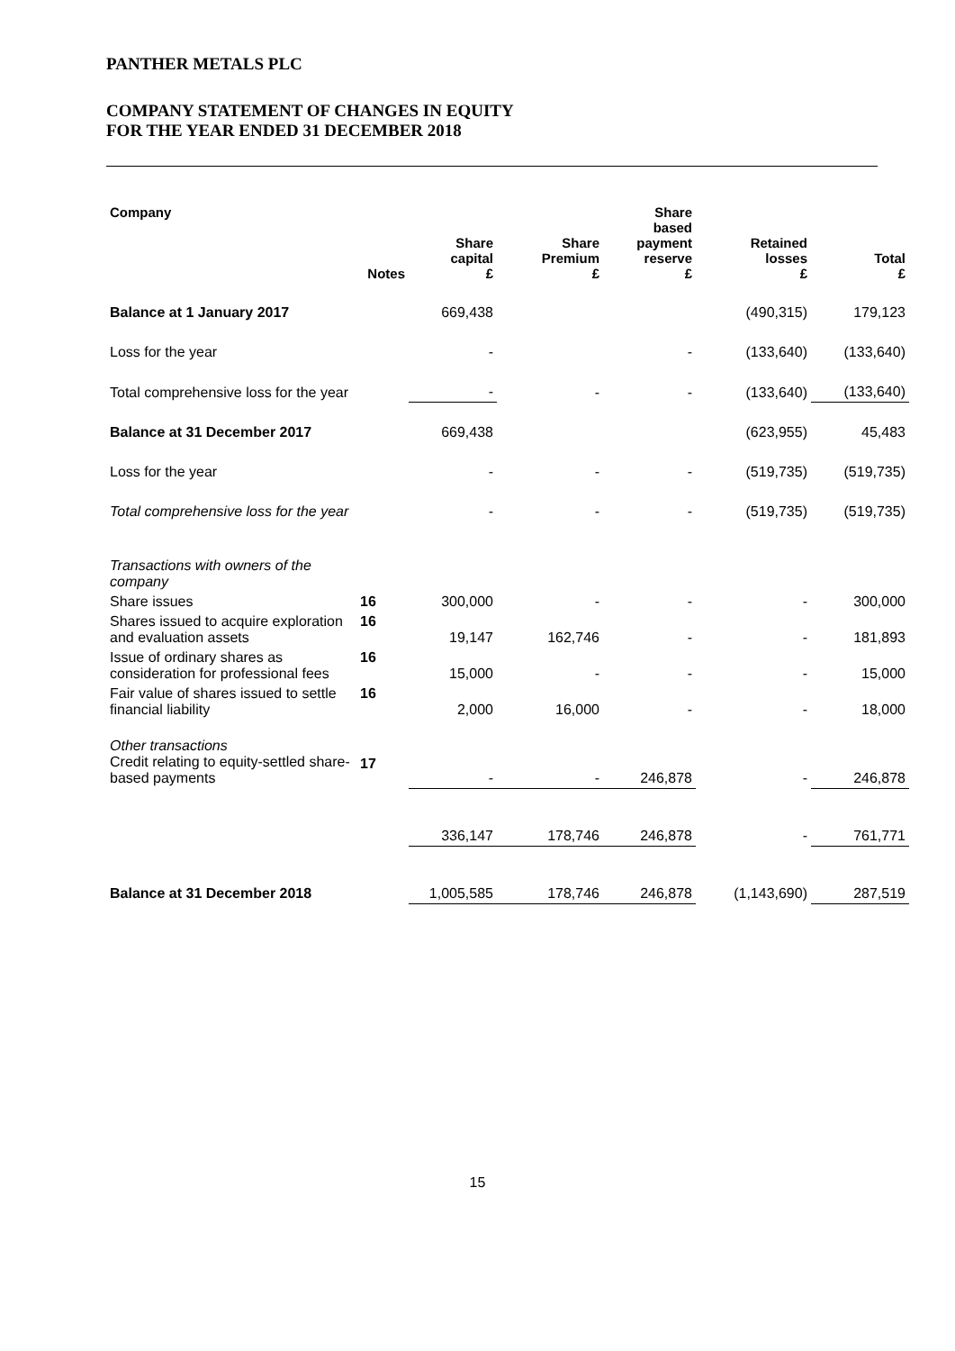PANTHER METALS PLC
COMPANY STATEMENT OF CHANGES IN EQUITY
FOR THE YEAR ENDED 31 DECEMBER 2018
| Company | Notes | Share capital £ | Share Premium £ | Share based payment reserve £ | Retained losses £ | Total £ |
| --- | --- | --- | --- | --- | --- | --- |
| Balance at 1 January 2017 | | 669,438 | | | (490,315) | 179,123 |
| Loss for the year | | - | | - | (133,640) | (133,640) |
| Total comprehensive loss for the year | | - | - | - | (133,640) | (133,640) |
| Balance at 31 December 2017 | | 669,438 | | | (623,955) | 45,483 |
| Loss for the year | | - | - | - | (519,735) | (519,735) |
| Total comprehensive loss for the year | | - | - | - | (519,735) | (519,735) |
| Transactions with owners of the company | | | | | | |
| Share issues | 16 | 300,000 | - | - | - | 300,000 |
| Shares issued to acquire exploration and evaluation assets | 16 | 19,147 | 162,746 | - | - | 181,893 |
| Issue of ordinary shares as consideration for professional fees | 16 | 15,000 | - | - | - | 15,000 |
| Fair value of shares issued to settle financial liability | 16 | 2,000 | 16,000 | - | - | 18,000 |
| Other transactions Credit relating to equity-settled share-based payments | 17 | - | - | 246,878 | - | 246,878 |
| | | 336,147 | 178,746 | 246,878 | - | 761,771 |
| Balance at 31 December 2018 | | 1,005,585 | 178,746 | 246,878 | (1,143,690) | 287,519 |
15